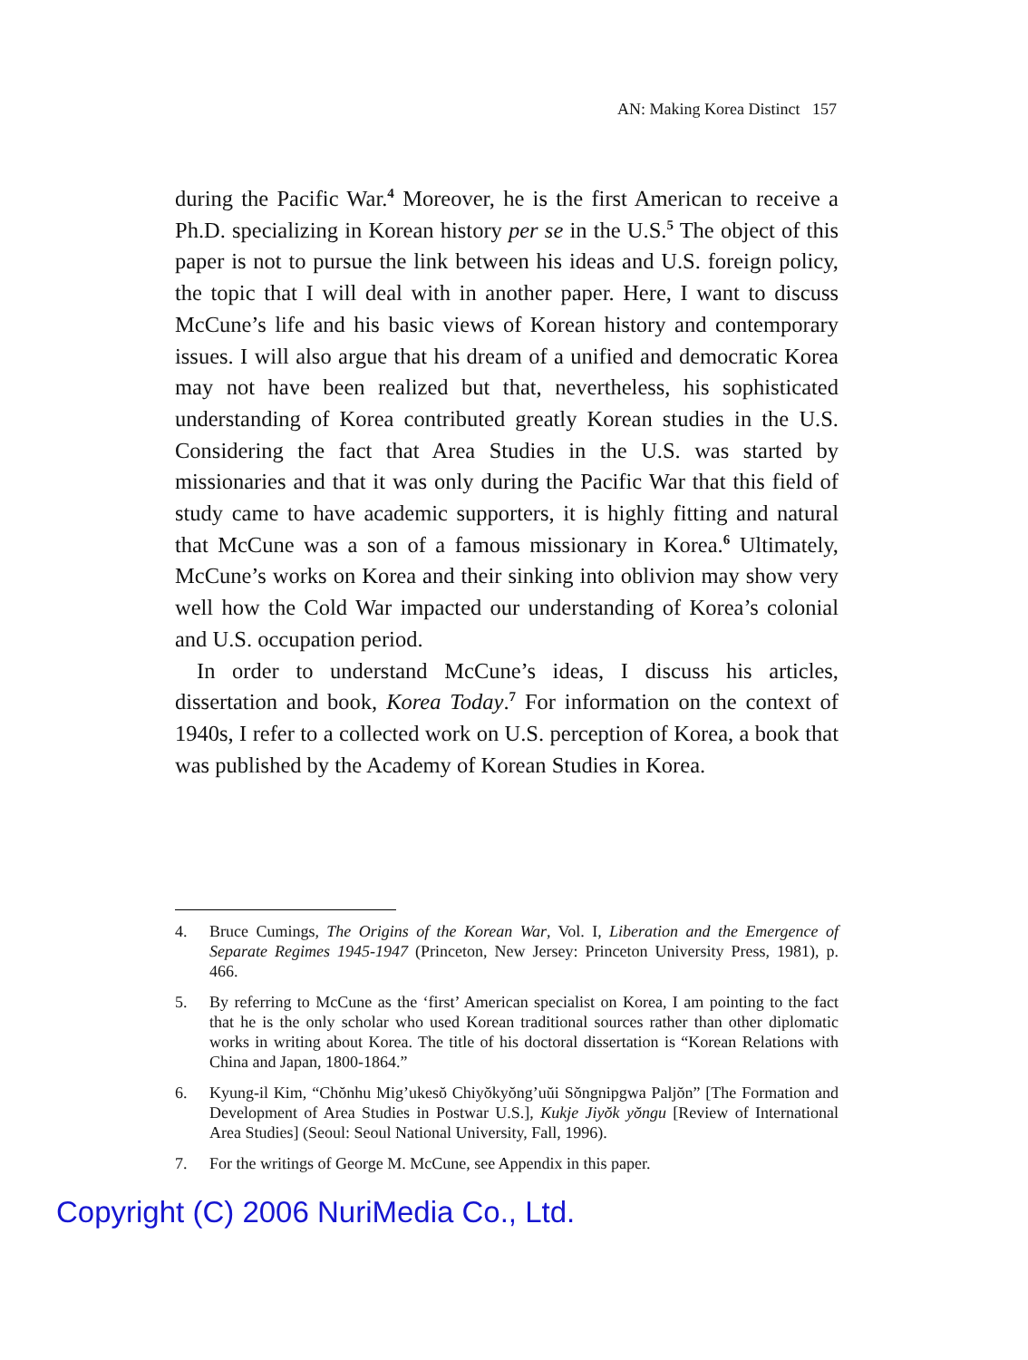AN: Making Korea Distinct 157
during the Pacific War.<sup>4</sup> Moreover, he is the first American to receive a Ph.D. specializing in Korean history per se in the U.S.<sup>5</sup> The object of this paper is not to pursue the link between his ideas and U.S. foreign policy, the topic that I will deal with in another paper. Here, I want to discuss McCune’s life and his basic views of Korean history and contemporary issues. I will also argue that his dream of a unified and democratic Korea may not have been realized but that, nevertheless, his sophisticated understanding of Korea contributed greatly Korean studies in the U.S. Considering the fact that Area Studies in the U.S. was started by missionaries and that it was only during the Pacific War that this field of study came to have academic supporters, it is highly fitting and natural that McCune was a son of a famous missionary in Korea.<sup>6</sup> Ultimately, McCune’s works on Korea and their sinking into oblivion may show very well how the Cold War impacted our understanding of Korea’s colonial and U.S. occupation period.
In order to understand McCune’s ideas, I discuss his articles, dissertation and book, Korea Today.<sup>7</sup> For information on the context of 1940s, I refer to a collected work on U.S. perception of Korea, a book that was published by the Academy of Korean Studies in Korea.
4. Bruce Cumings, The Origins of the Korean War, Vol. I, Liberation and the Emergence of Separate Regimes 1945-1947 (Princeton, New Jersey: Princeton University Press, 1981), p. 466.
5. By referring to McCune as the ‘first’ American specialist on Korea, I am pointing to the fact that he is the only scholar who used Korean traditional sources rather than other diplomatic works in writing about Korea. The title of his doctoral dissertation is “Korean Relations with China and Japan, 1800-1864.”
6. Kyung-il Kim, “Chŏnhu Mig’ukesŏ Chiyŏkyŏng’uŭi Sŏngnipgwa Paljŏn” [The Formation and Development of Area Studies in Postwar U.S.], Kukje Jiyŏk yŏngu [Review of International Area Studies] (Seoul: Seoul National University, Fall, 1996).
7. For the writings of George M. McCune, see Appendix in this paper.
Copyright (C) 2006 NuriMedia Co., Ltd.